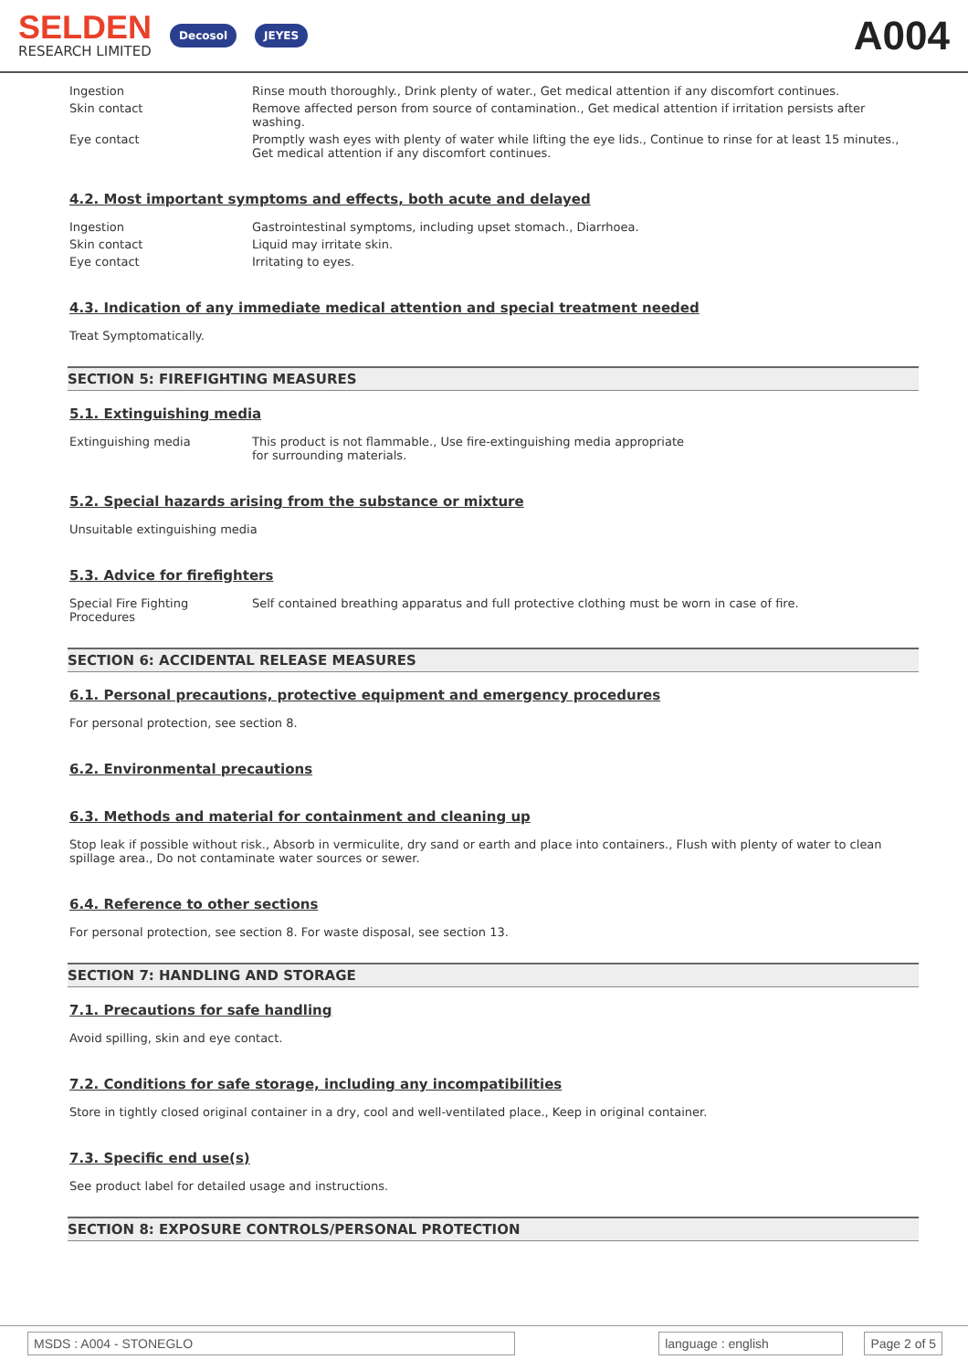SELDEN
RESEARCH LIMITED
Decosol JEYES
A004
Ingestion Rinse mouth thoroughly., Drink plenty of water., Get medical attention if any discomfort continues.
Skin contact Remove affected person from source of contamination., Get medical attention if irritation persists after washing.
Eye contact Promptly wash eyes with plenty of water while lifting the eye lids., Continue to rinse for at least 15 minutes., Get medical attention if any discomfort continues.
4.2. Most important symptoms and effects, both acute and delayed
Ingestion Gastrointestinal symptoms, including upset stomach., Diarrhoea.
Skin contact Liquid may irritate skin.
Eye contact Irritating to eyes.
4.3. Indication of any immediate medical attention and special treatment needed
Treat Symptomatically.
SECTION 5: FIREFIGHTING MEASURES
5.1. Extinguishing media
Extinguishing media This product is not flammable., Use fire-extinguishing media appropriate for surrounding materials.
5.2. Special hazards arising from the substance or mixture
Unsuitable extinguishing media
5.3. Advice for firefighters
Special Fire Fighting Procedures
Self contained breathing apparatus and full protective clothing must be worn in case of fire.
SECTION 6: ACCIDENTAL RELEASE MEASURES
6.1. Personal precautions, protective equipment and emergency procedures
For personal protection, see section 8.
6.2. Environmental precautions
6.3. Methods and material for containment and cleaning up
Stop leak if possible without risk., Absorb in vermiculite, dry sand or earth and place into containers., Flush with plenty of water to clean spillage area., Do not contaminate water sources or sewer.
6.4. Reference to other sections
For personal protection, see section 8. For waste disposal, see section 13.
SECTION 7: HANDLING AND STORAGE
7.1. Precautions for safe handling
Avoid spilling, skin and eye contact.
7.2. Conditions for safe storage, including any incompatibilities
Store in tightly closed original container in a dry, cool and well-ventilated place., Keep in original container.
7.3. Specific end use(s)
See product label for detailed usage and instructions.
SECTION 8: EXPOSURE CONTROLS/PERSONAL PROTECTION
MSDS : A004 - STONEGLO language : english Page 2 of 5